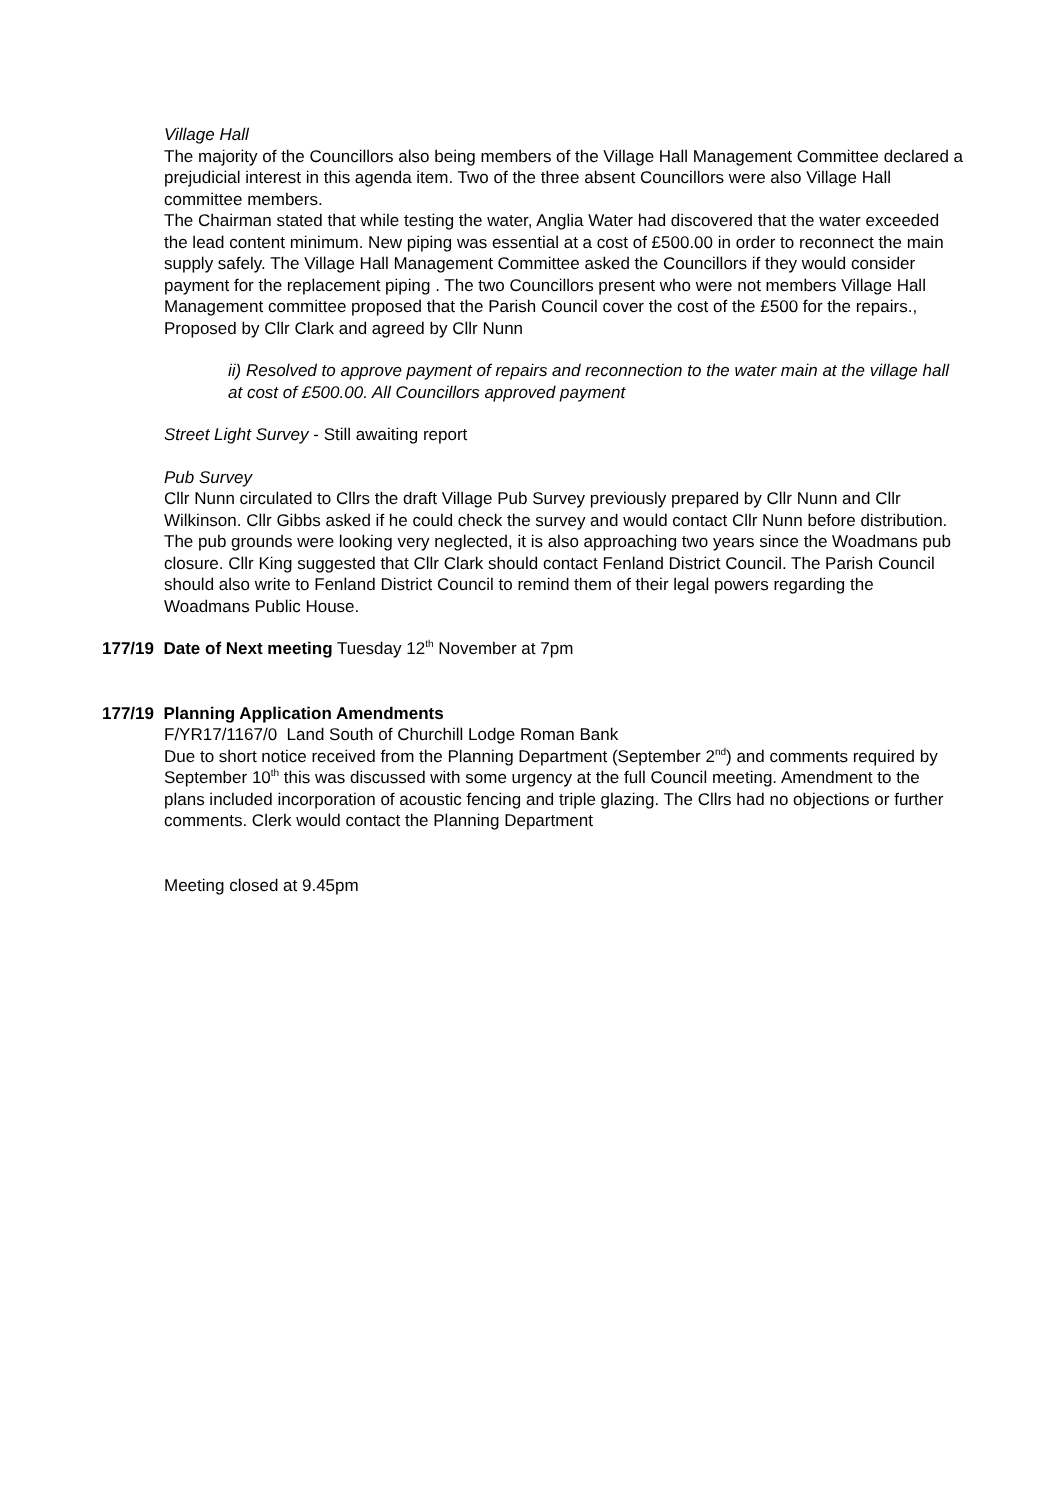Village Hall
The majority of the Councillors also being members of the Village Hall Management Committee declared a prejudicial interest in this agenda item. Two of the three absent Councillors were also Village Hall committee members.
The Chairman stated that while testing the water, Anglia Water had discovered that the water exceeded the lead content minimum. New piping was essential at a cost of £500.00 in order to reconnect the main supply safely. The Village Hall Management Committee asked the Councillors if they would consider payment for the replacement piping . The two Councillors present who were not members Village Hall Management committee proposed that the Parish Council cover the cost of the £500 for the repairs., Proposed by Cllr Clark and agreed by Cllr Nunn
ii) Resolved to approve payment of repairs and reconnection to the water main at the village hall at cost of £500.00. All Councillors approved payment
Street Light Survey - Still awaiting report
Pub Survey
Cllr Nunn circulated to Cllrs the draft Village Pub Survey previously prepared by Cllr Nunn and Cllr Wilkinson. Cllr Gibbs asked if he could check the survey and would contact Cllr Nunn before distribution. The pub grounds were looking very neglected, it is also approaching two years since the Woadmans pub closure. Cllr King suggested that Cllr Clark should contact Fenland District Council. The Parish Council should also write to Fenland District Council to remind them of their legal powers regarding the Woadmans Public House.
177/19 Date of Next meeting Tuesday 12<sup>th</sup> November at 7pm
177/19 Planning Application Amendments
F/YR17/1167/0 Land South of Churchill Lodge Roman Bank
Due to short notice received from the Planning Department (September 2<sup>nd</sup>) and comments required by September 10<sup>th</sup> this was discussed with some urgency at the full Council meeting. Amendment to the plans included incorporation of acoustic fencing and triple glazing. The Cllrs had no objections or further comments. Clerk would contact the Planning Department
Meeting closed at 9.45pm